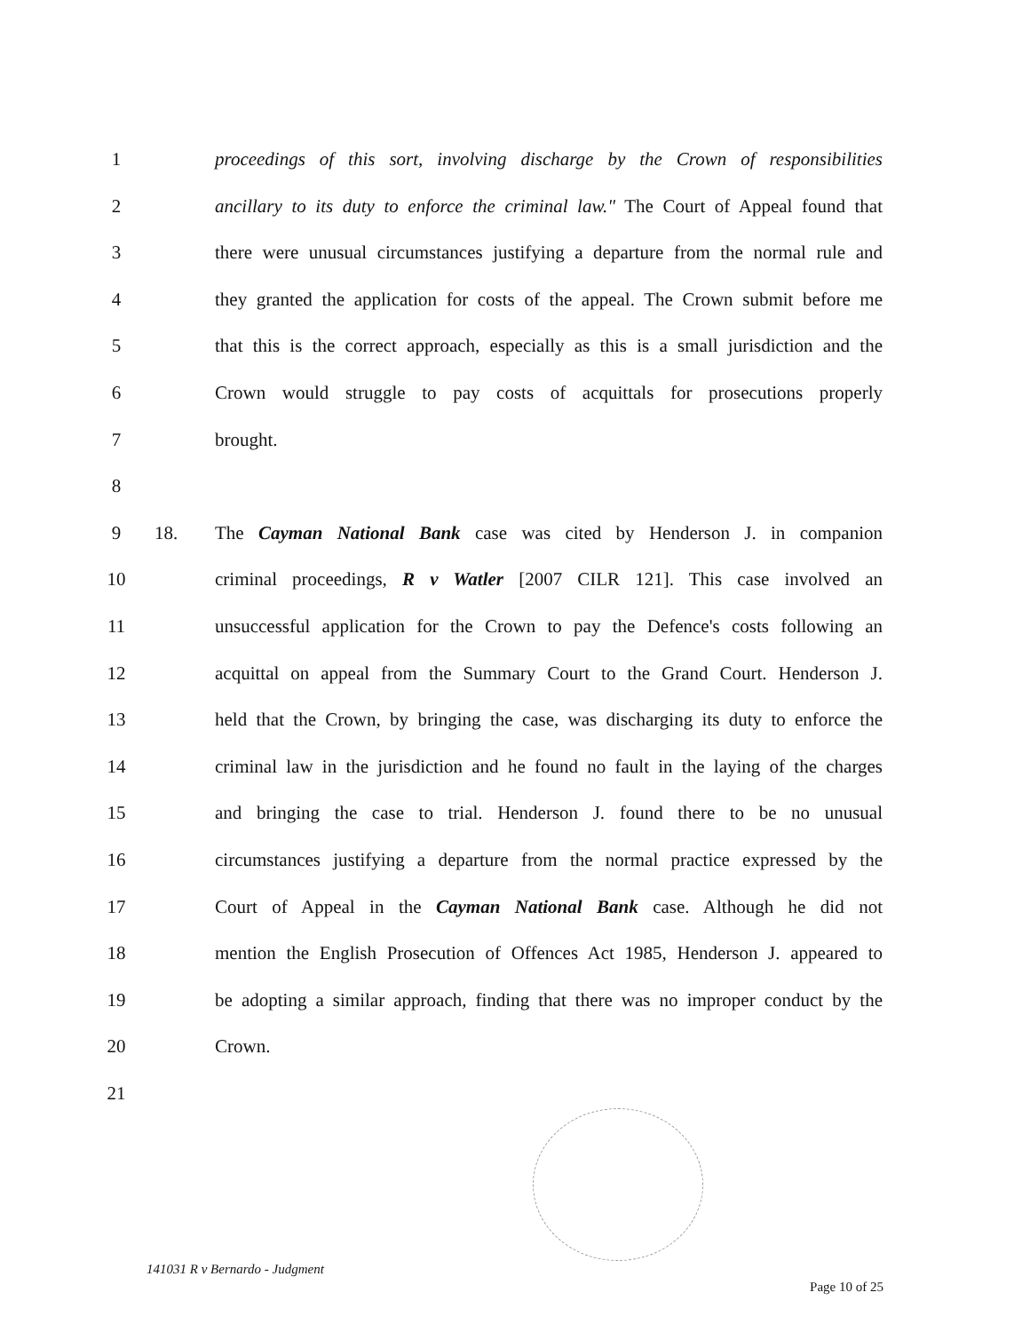1 proceedings of this sort, involving discharge by the Crown of responsibilities
2 ancillary to its duty to enforce the criminal law." The Court of Appeal found that
3 there were unusual circumstances justifying a departure from the normal rule and
4 they granted the application for costs of the appeal. The Crown submit before me
5 that this is the correct approach, especially as this is a small jurisdiction and the
6 Crown would struggle to pay costs of acquittals for prosecutions properly
7 brought.
8
9 18. The Cayman National Bank case was cited by Henderson J. in companion
10 criminal proceedings, R v Watler [2007 CILR 121]. This case involved an
11 unsuccessful application for the Crown to pay the Defence's costs following an
12 acquittal on appeal from the Summary Court to the Grand Court. Henderson J.
13 held that the Crown, by bringing the case, was discharging its duty to enforce the
14 criminal law in the jurisdiction and he found no fault in the laying of the charges
15 and bringing the case to trial. Henderson J. found there to be no unusual
16 circumstances justifying a departure from the normal practice expressed by the
17 Court of Appeal in the Cayman National Bank case. Although he did not
18 mention the English Prosecution of Offences Act 1985, Henderson J. appeared to
19 be adopting a similar approach, finding that there was no improper conduct by the
20 Crown.
21
141031 R v Bernardo - Judgment Page 10 of 25